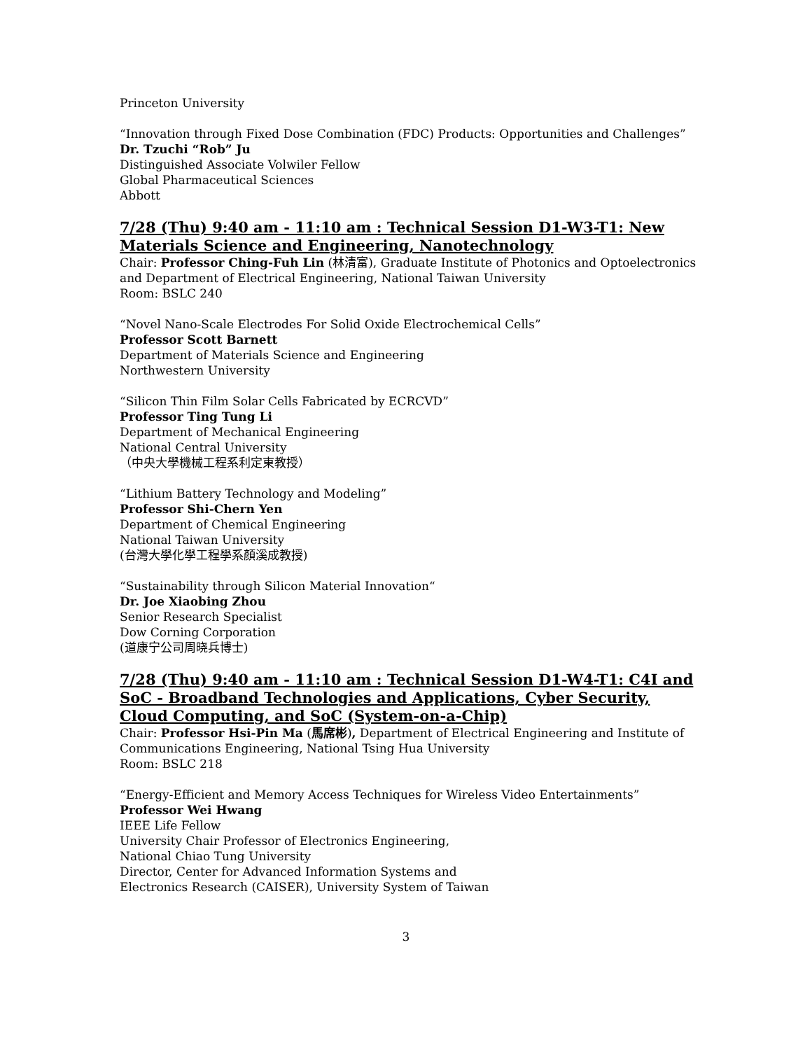Princeton University
“Innovation through Fixed Dose Combination (FDC) Products: Opportunities and Challenges”
Dr. Tzuchi “Rob” Ju
Distinguished Associate Volwiler Fellow
Global Pharmaceutical Sciences
Abbott
7/28 (Thu) 9:40 am - 11:10 am : Technical Session D1-W3-T1: New Materials Science and Engineering, Nanotechnology
Chair: Professor Ching-Fuh Lin (林清富), Graduate Institute of Photonics and Optoelectronics and Department of Electrical Engineering, National Taiwan University
Room: BSLC 240
“Novel Nano-Scale Electrodes For Solid Oxide Electrochemical Cells”
Professor Scott Barnett
Department of Materials Science and Engineering
Northwestern University
“Silicon Thin Film Solar Cells Fabricated by ECRCVD”
Professor Ting Tung Li
Department of Mechanical Engineering
National Central University
（中央大學機械工程系利定東教授）
“Lithium Battery Technology and Modeling”
Professor Shi-Chern Yen
Department of Chemical Engineering
National Taiwan University
(台灣大學化學工程學系顏溪成教授)
“Sustainability through Silicon Material Innovation“
Dr. Joe Xiaobing Zhou
Senior Research Specialist
Dow Corning Corporation
(道康宁公司周晓兵博士)
7/28 (Thu) 9:40 am - 11:10 am : Technical Session D1-W4-T1: C4I and SoC - Broadband Technologies and Applications, Cyber Security, Cloud Computing, and SoC (System-on-a-Chip)
Chair: Professor Hsi-Pin Ma (馬席彬), Department of Electrical Engineering and Institute of Communications Engineering, National Tsing Hua University
Room: BSLC 218
“Energy-Efficient and Memory Access Techniques for Wireless Video Entertainments”
Professor Wei Hwang
IEEE Life Fellow
University Chair Professor of Electronics Engineering,
National Chiao Tung University
Director, Center for Advanced Information Systems and
Electronics Research (CAISER), University System of Taiwan
3